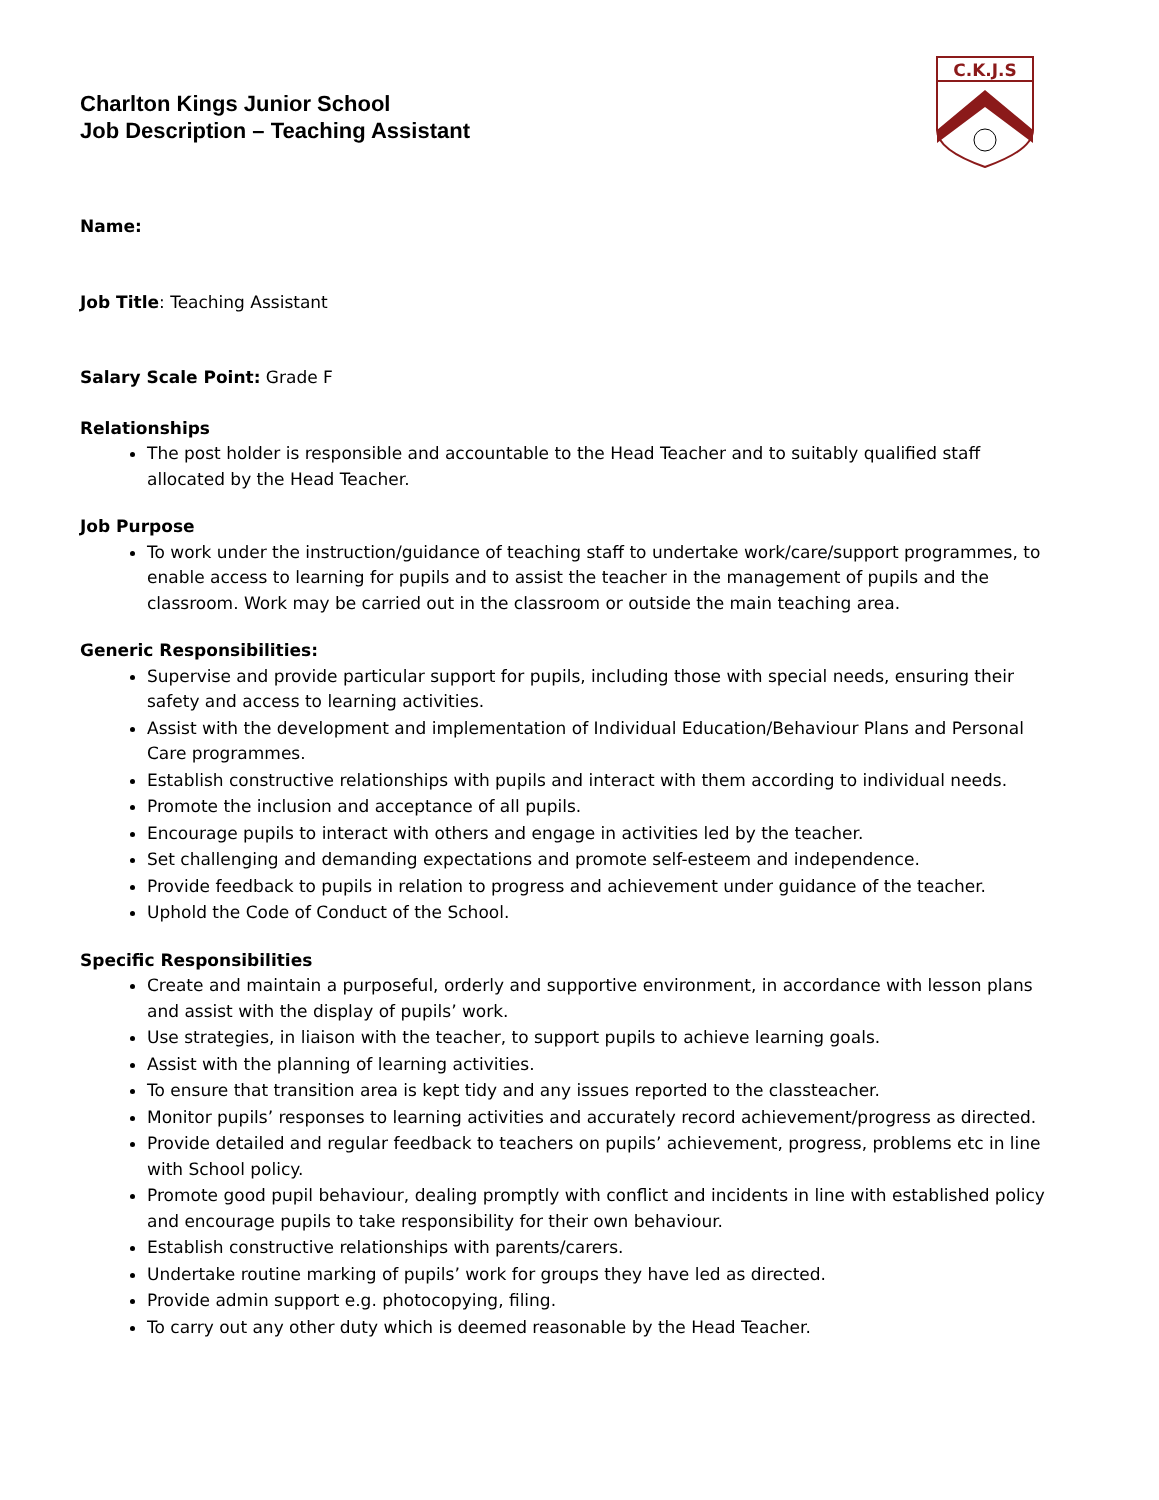C.K.J.S
Charlton Kings Junior School
Job Description – Teaching Assistant
Name:
Job Title: Teaching Assistant
Salary Scale Point: Grade F
Relationships
The post holder is responsible and accountable to the Head Teacher and to suitably qualified staff allocated by the Head Teacher.
Job Purpose
To work under the instruction/guidance of teaching staff to undertake work/care/support programmes, to enable access to learning for pupils and to assist the teacher in the management of pupils and the classroom. Work may be carried out in the classroom or outside the main teaching area.
Generic Responsibilities:
Supervise and provide particular support for pupils, including those with special needs, ensuring their safety and access to learning activities.
Assist with the development and implementation of Individual Education/Behaviour Plans and Personal Care programmes.
Establish constructive relationships with pupils and interact with them according to individual needs.
Promote the inclusion and acceptance of all pupils.
Encourage pupils to interact with others and engage in activities led by the teacher.
Set challenging and demanding expectations and promote self-esteem and independence.
Provide feedback to pupils in relation to progress and achievement under guidance of the teacher.
Uphold the Code of Conduct of the School.
Specific Responsibilities
Create and maintain a purposeful, orderly and supportive environment, in accordance with lesson plans and assist with the display of pupils’ work.
Use strategies, in liaison with the teacher, to support pupils to achieve learning goals.
Assist with the planning of learning activities.
To ensure that transition area is kept tidy and any issues reported to the classteacher.
Monitor pupils’ responses to learning activities and accurately record achievement/progress as directed.
Provide detailed and regular feedback to teachers on pupils’ achievement, progress, problems etc in line with School policy.
Promote good pupil behaviour, dealing promptly with conflict and incidents in line with established policy and encourage pupils to take responsibility for their own behaviour.
Establish constructive relationships with parents/carers.
Undertake routine marking of pupils’ work for groups they have led as directed.
Provide admin support e.g. photocopying, filing.
To carry out any other duty which is deemed reasonable by the Head Teacher.